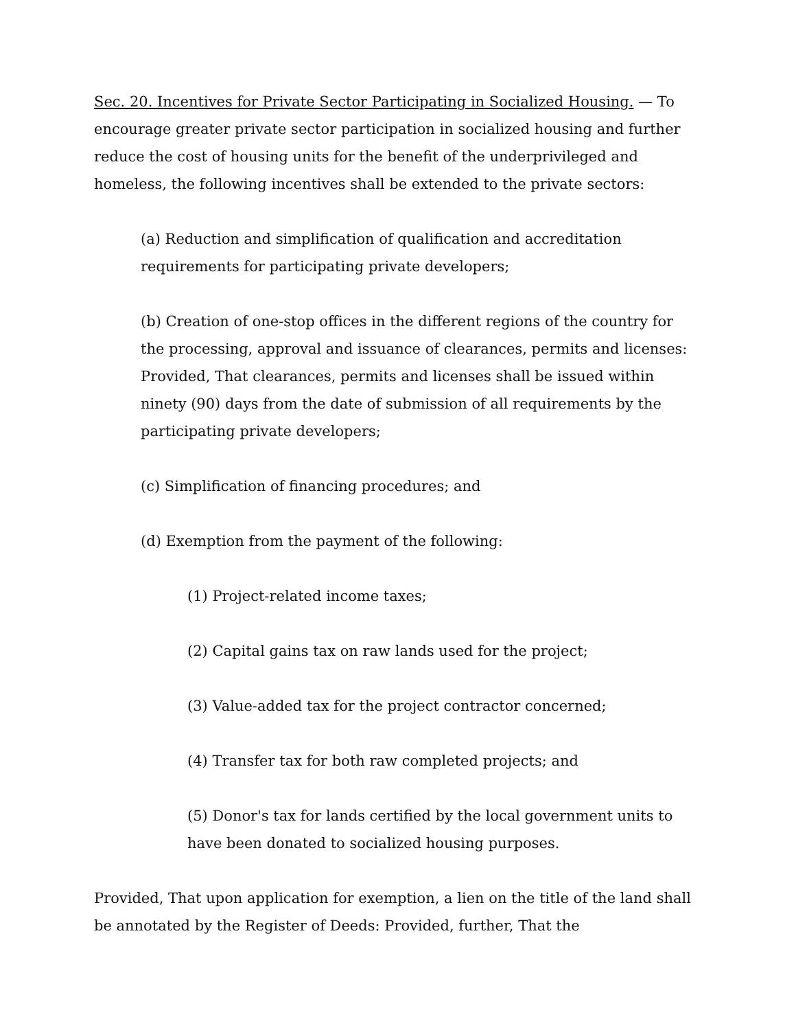Sec. 20. Incentives for Private Sector Participating in Socialized Housing. — To encourage greater private sector participation in socialized housing and further reduce the cost of housing units for the benefit of the underprivileged and homeless, the following incentives shall be extended to the private sectors:
(a) Reduction and simplification of qualification and accreditation requirements for participating private developers;
(b) Creation of one-stop offices in the different regions of the country for the processing, approval and issuance of clearances, permits and licenses: Provided, That clearances, permits and licenses shall be issued within ninety (90) days from the date of submission of all requirements by the participating private developers;
(c) Simplification of financing procedures; and
(d) Exemption from the payment of the following:
(1) Project-related income taxes;
(2) Capital gains tax on raw lands used for the project;
(3) Value-added tax for the project contractor concerned;
(4) Transfer tax for both raw completed projects; and
(5) Donor's tax for lands certified by the local government units to have been donated to socialized housing purposes.
Provided, That upon application for exemption, a lien on the title of the land shall be annotated by the Register of Deeds: Provided, further, That the